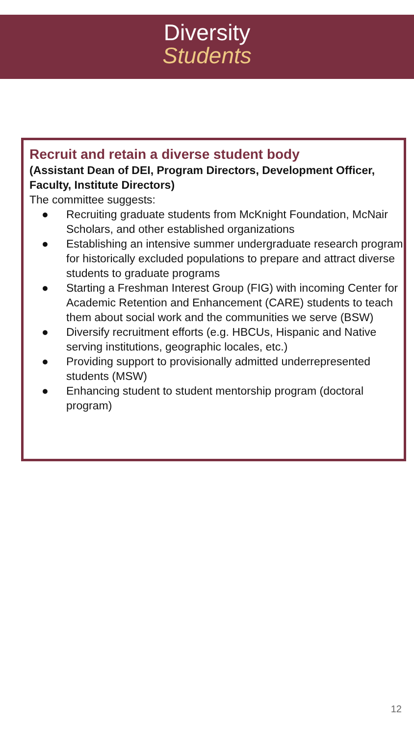Diversity
Students
Recruit and retain a diverse student body
(Assistant Dean of DEI, Program Directors, Development Officer, Faculty, Institute Directors)
The committee suggests:
● Recruiting graduate students from McKnight Foundation, McNair Scholars, and other established organizations
● Establishing an intensive summer undergraduate research program for historically excluded populations to prepare and attract diverse students to graduate programs
● Starting a Freshman Interest Group (FIG) with incoming Center for Academic Retention and Enhancement (CARE) students to teach them about social work and the communities we serve (BSW)
● Diversify recruitment efforts (e.g. HBCUs, Hispanic and Native serving institutions, geographic locales, etc.)
● Providing support to provisionally admitted underrepresented students (MSW)
● Enhancing student to student mentorship program (doctoral program)
12